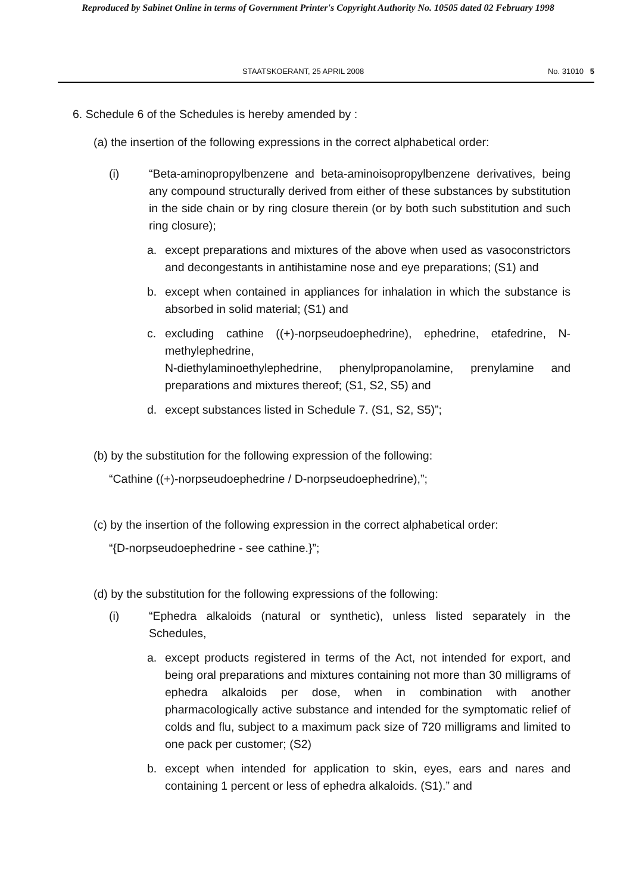Reproduced by Sabinet Online in terms of Government Printer's Copyright Authority No. 10505 dated 02 February 1998
STAATSKOERANT, 25 APRIL 2008 No. 31010 5
6. Schedule 6 of the Schedules is hereby amended by :
(a) the insertion of the following expressions in the correct alphabetical order:
(i) “Beta-aminopropylbenzene and beta-aminoisopropylbenzene derivatives, being any compound structurally derived from either of these substances by substitution in the side chain or by ring closure therein (or by both such substitution and such ring closure);
a. except preparations and mixtures of the above when used as vasoconstrictors and decongestants in antihistamine nose and eye preparations; (S1) and
b. except when contained in appliances for inhalation in which the substance is absorbed in solid material; (S1) and
c. excluding cathine ((+)-norpseudoephedrine), ephedrine, etafedrine, N-methylephedrine,
N-diethylaminoethylephedrine, phenylpropanolamine, prenylamine and preparations and mixtures thereof; (S1, S2, S5) and
d. except substances listed in Schedule 7. (S1, S2, S5)”;
(b) by the substitution for the following expression of the following:
“Cathine ((+)-norpseudoephedrine / D-norpseudoephedrine),”;
(c) by the insertion of the following expression in the correct alphabetical order:
“{D-norpseudoephedrine - see cathine.}”;
(d) by the substitution for the following expressions of the following:
(i) “Ephedra alkaloids (natural or synthetic), unless listed separately in the Schedules,
a. except products registered in terms of the Act, not intended for export, and being oral preparations and mixtures containing not more than 30 milligrams of ephedra alkaloids per dose, when in combination with another pharmacologically active substance and intended for the symptomatic relief of colds and flu, subject to a maximum pack size of 720 milligrams and limited to one pack per customer; (S2)
b. except when intended for application to skin, eyes, ears and nares and containing 1 percent or less of ephedra alkaloids. (S1).” and